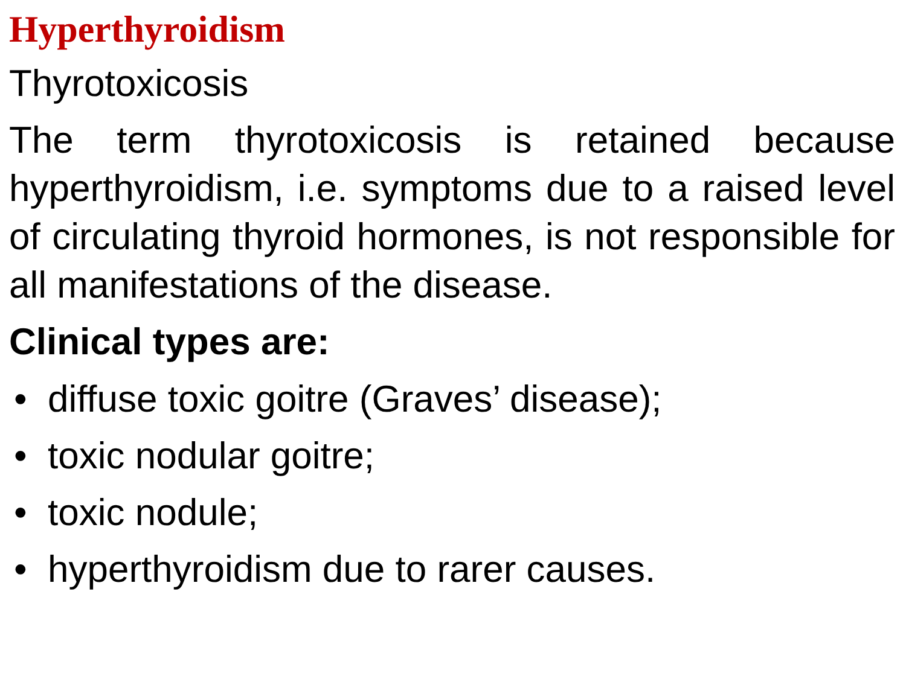Hyperthyroidism
Thyrotoxicosis
The term thyrotoxicosis is retained because hyperthyroidism, i.e. symptoms due to a raised level of circulating thyroid hormones, is not responsible for all manifestations of the disease.
Clinical types are:
• diffuse toxic goitre (Graves’ disease);
• toxic nodular goitre;
• toxic nodule;
• hyperthyroidism due to rarer causes.